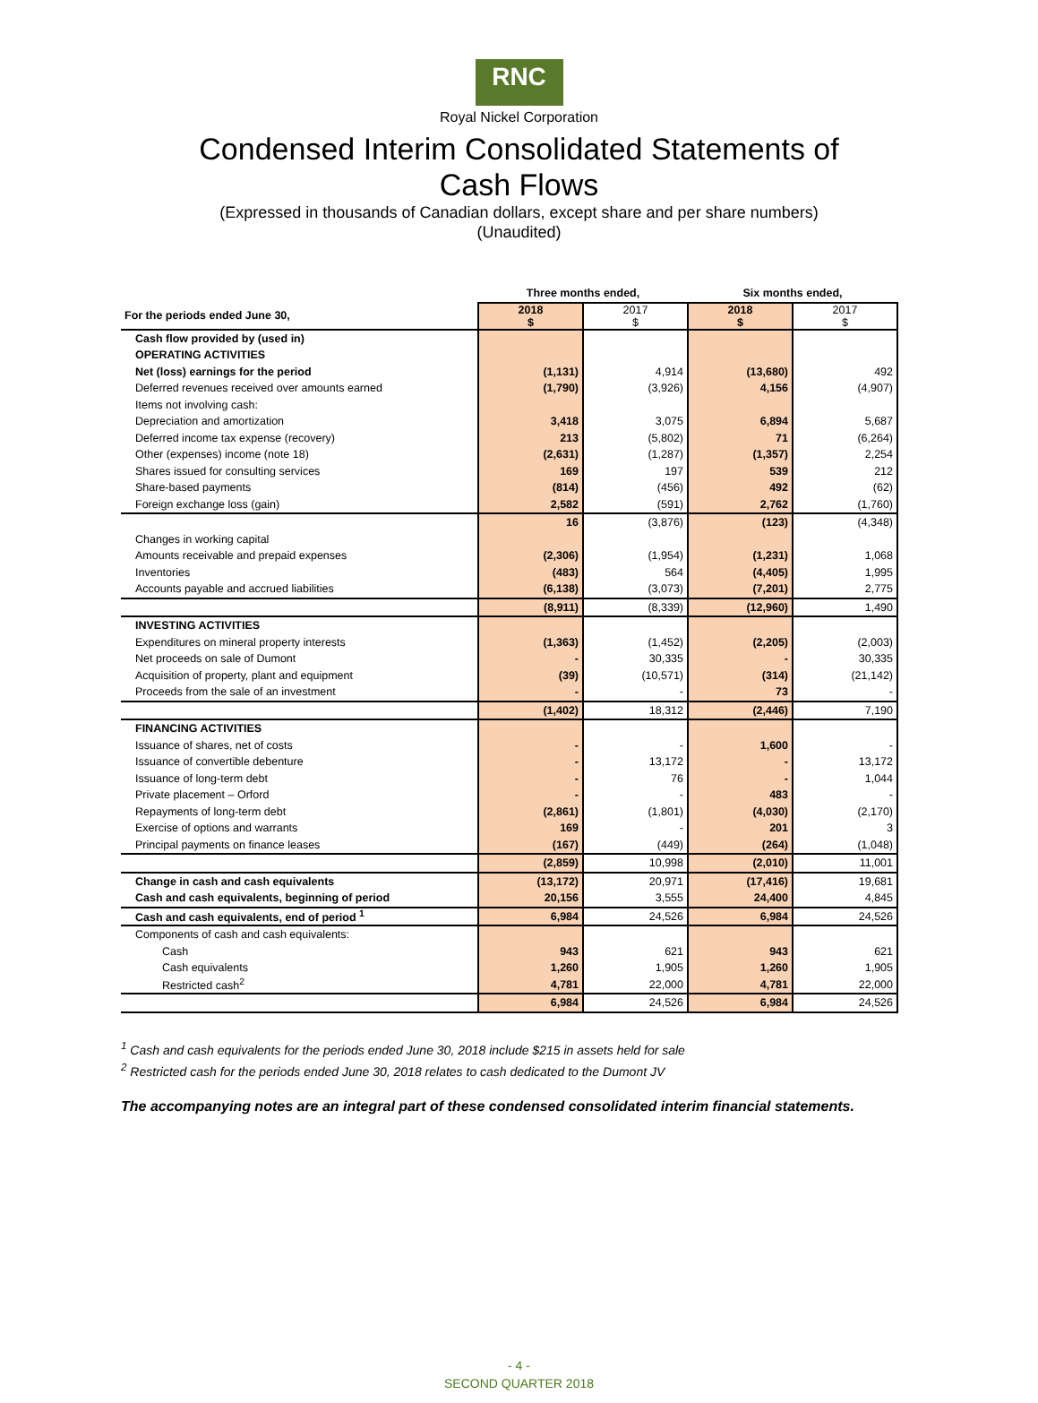RNC
Royal Nickel Corporation
Condensed Interim Consolidated Statements of
Cash Flows
(Expressed in thousands of Canadian dollars, except share and per share numbers)
(Unaudited)
| | Three months ended, | | Six months ended, | |
| For the periods ended June 30, | 2018 $ | 2017 $ | 2018 $ | 2017 $ |
| Cash flow provided by (used in) | | | | |
| OPERATING ACTIVITIES | | | | |
| Net (loss) earnings for the period | (1,131) | 4,914 | (13,680) | 492 |
| Deferred revenues received over amounts earned | (1,790) | (3,926) | 4,156 | (4,907) |
| Items not involving cash: | | | | |
| Depreciation and amortization | 3,418 | 3,075 | 6,894 | 5,687 |
| Deferred income tax expense (recovery) | 213 | (5,802) | 71 | (6,264) |
| Other (expenses) income (note 18) | (2,631) | (1,287) | (1,357) | 2,254 |
| Shares issued for consulting services | 169 | 197 | 539 | 212 |
| Share-based payments | (814) | (456) | 492 | (62) |
| Foreign exchange loss (gain) | 2,582 | (591) | 2,762 | (1,760) |
| | 16 | (3,876) | (123) | (4,348) |
| Changes in working capital | | | | |
| Amounts receivable and prepaid expenses | (2,306) | (1,954) | (1,231) | 1,068 |
| Inventories | (483) | 564 | (4,405) | 1,995 |
| Accounts payable and accrued liabilities | (6,138) | (3,073) | (7,201) | 2,775 |
| | (8,911) | (8,339) | (12,960) | 1,490 |
| INVESTING ACTIVITIES | | | | |
| Expenditures on mineral property interests | (1,363) | (1,452) | (2,205) | (2,003) |
| Net proceeds on sale of Dumont | - | 30,335 | - | 30,335 |
| Acquisition of property, plant and equipment | (39) | (10,571) | (314) | (21,142) |
| Proceeds from the sale of an investment | - | - | 73 | - |
| | (1,402) | 18,312 | (2,446) | 7,190 |
| FINANCING ACTIVITIES | | | | |
| Issuance of shares, net of costs | - | - | 1,600 | - |
| Issuance of convertible debenture | - | 13,172 | - | 13,172 |
| Issuance of long-term debt | - | 76 | - | 1,044 |
| Private placement – Orford | - | - | 483 | - |
| Repayments of long-term debt | (2,861) | (1,801) | (4,030) | (2,170) |
| Exercise of options and warrants | 169 | - | 201 | 3 |
| Principal payments on finance leases | (167) | (449) | (264) | (1,048) |
| | (2,859) | 10,998 | (2,010) | 11,001 |
| Change in cash and cash equivalents | (13,172) | 20,971 | (17,416) | 19,681 |
| Cash and cash equivalents, beginning of period | 20,156 | 3,555 | 24,400 | 4,845 |
| Cash and cash equivalents, end of period <sup>1</sup> | 6,984 | 24,526 | 6,984 | 24,526 |
| Components of cash and cash equivalents: | | | | |
| Cash | 943 | 621 | 943 | 621 |
| Cash equivalents | 1,260 | 1,905 | 1,260 | 1,905 |
| Restricted cash<sup>2</sup> | 4,781 | 22,000 | 4,781 | 22,000 |
| | 6,984 | 24,526 | 6,984 | 24,526 |
<sup>1</sup> Cash and cash equivalents for the periods ended June 30, 2018 include $215 in assets held for sale
<sup>2</sup> Restricted cash for the periods ended June 30, 2018 relates to cash dedicated to the Dumont JV
The accompanying notes are an integral part of these condensed consolidated interim financial statements.
- 4 -
SECOND QUARTER 2018